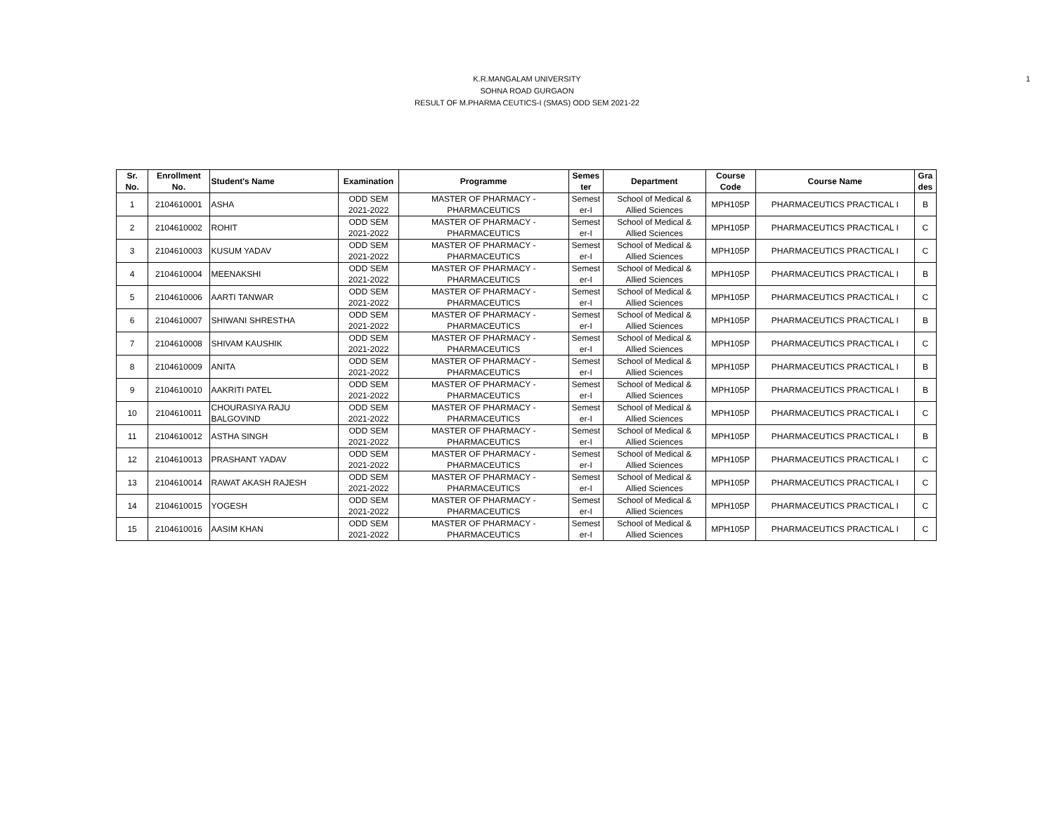1
K.R.MANGALAM UNIVERSITY
SOHNA ROAD GURGAON
RESULT OF M.PHARMA CEUTICS-I (SMAS) ODD SEM 2021-22
| Sr. No. | Enrollment No. | Student's Name | Examination | Programme | Semes ter | Department | Course Code | Course Name | Gra des |
| --- | --- | --- | --- | --- | --- | --- | --- | --- | --- |
| 1 | 2104610001 | ASHA | ODD SEM 2021-2022 | MASTER OF PHARMACY - PHARMACEUTICS | Semest er-I | School of Medical & Allied Sciences | MPH105P | PHARMACEUTICS PRACTICAL I | B |
| 2 | 2104610002 | ROHIT | ODD SEM 2021-2022 | MASTER OF PHARMACY - PHARMACEUTICS | Semest er-I | School of Medical & Allied Sciences | MPH105P | PHARMACEUTICS PRACTICAL I | C |
| 3 | 2104610003 | KUSUM YADAV | ODD SEM 2021-2022 | MASTER OF PHARMACY - PHARMACEUTICS | Semest er-I | School of Medical & Allied Sciences | MPH105P | PHARMACEUTICS PRACTICAL I | C |
| 4 | 2104610004 | MEENAKSHI | ODD SEM 2021-2022 | MASTER OF PHARMACY - PHARMACEUTICS | Semest er-I | School of Medical & Allied Sciences | MPH105P | PHARMACEUTICS PRACTICAL I | B |
| 5 | 2104610006 | AARTI TANWAR | ODD SEM 2021-2022 | MASTER OF PHARMACY - PHARMACEUTICS | Semest er-I | School of Medical & Allied Sciences | MPH105P | PHARMACEUTICS PRACTICAL I | C |
| 6 | 2104610007 | SHIWANI SHRESTHA | ODD SEM 2021-2022 | MASTER OF PHARMACY - PHARMACEUTICS | Semest er-I | School of Medical & Allied Sciences | MPH105P | PHARMACEUTICS PRACTICAL I | B |
| 7 | 2104610008 | SHIVAM KAUSHIK | ODD SEM 2021-2022 | MASTER OF PHARMACY - PHARMACEUTICS | Semest er-I | School of Medical & Allied Sciences | MPH105P | PHARMACEUTICS PRACTICAL I | C |
| 8 | 2104610009 | ANITA | ODD SEM 2021-2022 | MASTER OF PHARMACY - PHARMACEUTICS | Semest er-I | School of Medical & Allied Sciences | MPH105P | PHARMACEUTICS PRACTICAL I | B |
| 9 | 2104610010 | AAKRITI PATEL | ODD SEM 2021-2022 | MASTER OF PHARMACY - PHARMACEUTICS | Semest er-I | School of Medical & Allied Sciences | MPH105P | PHARMACEUTICS PRACTICAL I | B |
| 10 | 2104610011 | CHOURASIYA RAJU BALGOVIND | ODD SEM 2021-2022 | MASTER OF PHARMACY - PHARMACEUTICS | Semest er-I | School of Medical & Allied Sciences | MPH105P | PHARMACEUTICS PRACTICAL I | C |
| 11 | 2104610012 | ASTHA SINGH | ODD SEM 2021-2022 | MASTER OF PHARMACY - PHARMACEUTICS | Semest er-I | School of Medical & Allied Sciences | MPH105P | PHARMACEUTICS PRACTICAL I | B |
| 12 | 2104610013 | PRASHANT YADAV | ODD SEM 2021-2022 | MASTER OF PHARMACY - PHARMACEUTICS | Semest er-I | School of Medical & Allied Sciences | MPH105P | PHARMACEUTICS PRACTICAL I | C |
| 13 | 2104610014 | RAWAT AKASH RAJESH | ODD SEM 2021-2022 | MASTER OF PHARMACY - PHARMACEUTICS | Semest er-I | School of Medical & Allied Sciences | MPH105P | PHARMACEUTICS PRACTICAL I | C |
| 14 | 2104610015 | YOGESH | ODD SEM 2021-2022 | MASTER OF PHARMACY - PHARMACEUTICS | Semest er-I | School of Medical & Allied Sciences | MPH105P | PHARMACEUTICS PRACTICAL I | C |
| 15 | 2104610016 | AASIM KHAN | ODD SEM 2021-2022 | MASTER OF PHARMACY - PHARMACEUTICS | Semest er-I | School of Medical & Allied Sciences | MPH105P | PHARMACEUTICS PRACTICAL I | C |